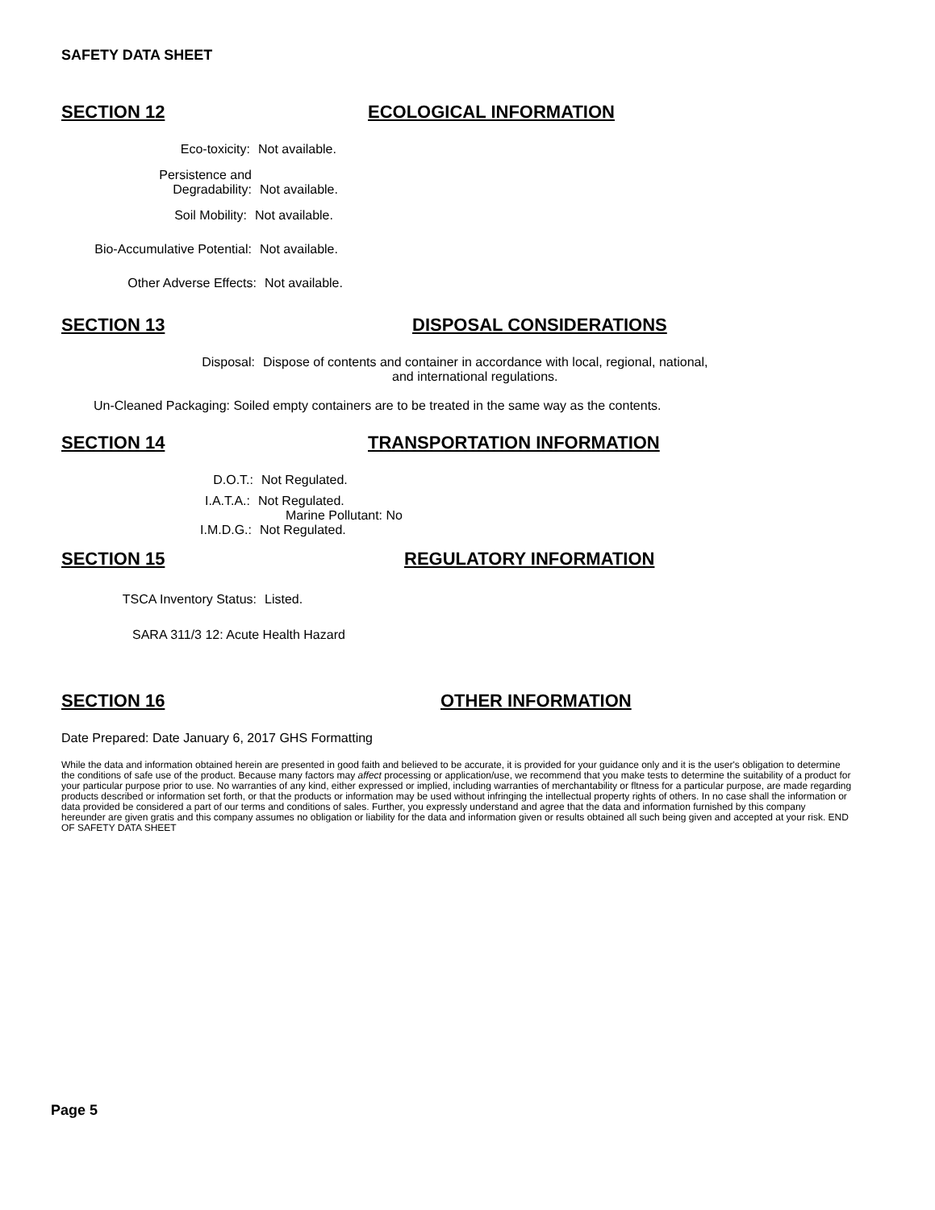SAFETY DATA SHEET
SECTION 12 ECOLOGICAL INFORMATION
Eco-toxicity: Not available.
Persistence and
Degradability:
Not available.
Soil Mobility: Not available.
Bio-Accumulative Potential:
Not available.
Other Adverse Effects: Not available.
SECTION 13 DISPOSAL CONSIDERATIONS
Disposal: Dispose of contents and container in accordance with local, regional, national,
and international regulations.
Un-Cleaned Packaging: Soiled empty containers are to be treated in the same way as the contents.
SECTION 14 TRANSPORTATION INFORMATION
D.O.T.: Not Regulated.
I.A.T.A.: Not Regulated.
Marine Pollutant: No
I.M.D.G.: Not Regulated.
SECTION 15 REGULATORY INFORMATION
TSCA Inventory Status: Listed.
SARA 311/3 12: Acute Health Hazard
SECTION 16 OTHER INFORMATION
Date Prepared: Date January 6, 2017 GHS Formatting
While the data and information obtained herein are presented in good faith and believed to be accurate, it is provided for your guidance only and it is the user's obligation to determine the conditions of safe use of the product. Because many factors may affect processing or application/use, we recommend that you make tests to determine the suitability of a product for your particular purpose prior to use. No warranties of any kind, either expressed or implied, including warranties of merchantability or fltness for a particular purpose, are made regarding products described or information set forth, or that the products or information may be used without infringing the intellectual property rights of others. In no case shall the information or data provided be considered a part of our terms and conditions of sales. Further, you expressly understand and agree that the data and information furnished by this company hereunder are given gratis and this company assumes no obligation or liability for the data and information given or results obtained all such being given and accepted at your risk. END OF SAFETY DATA SHEET
Page 5